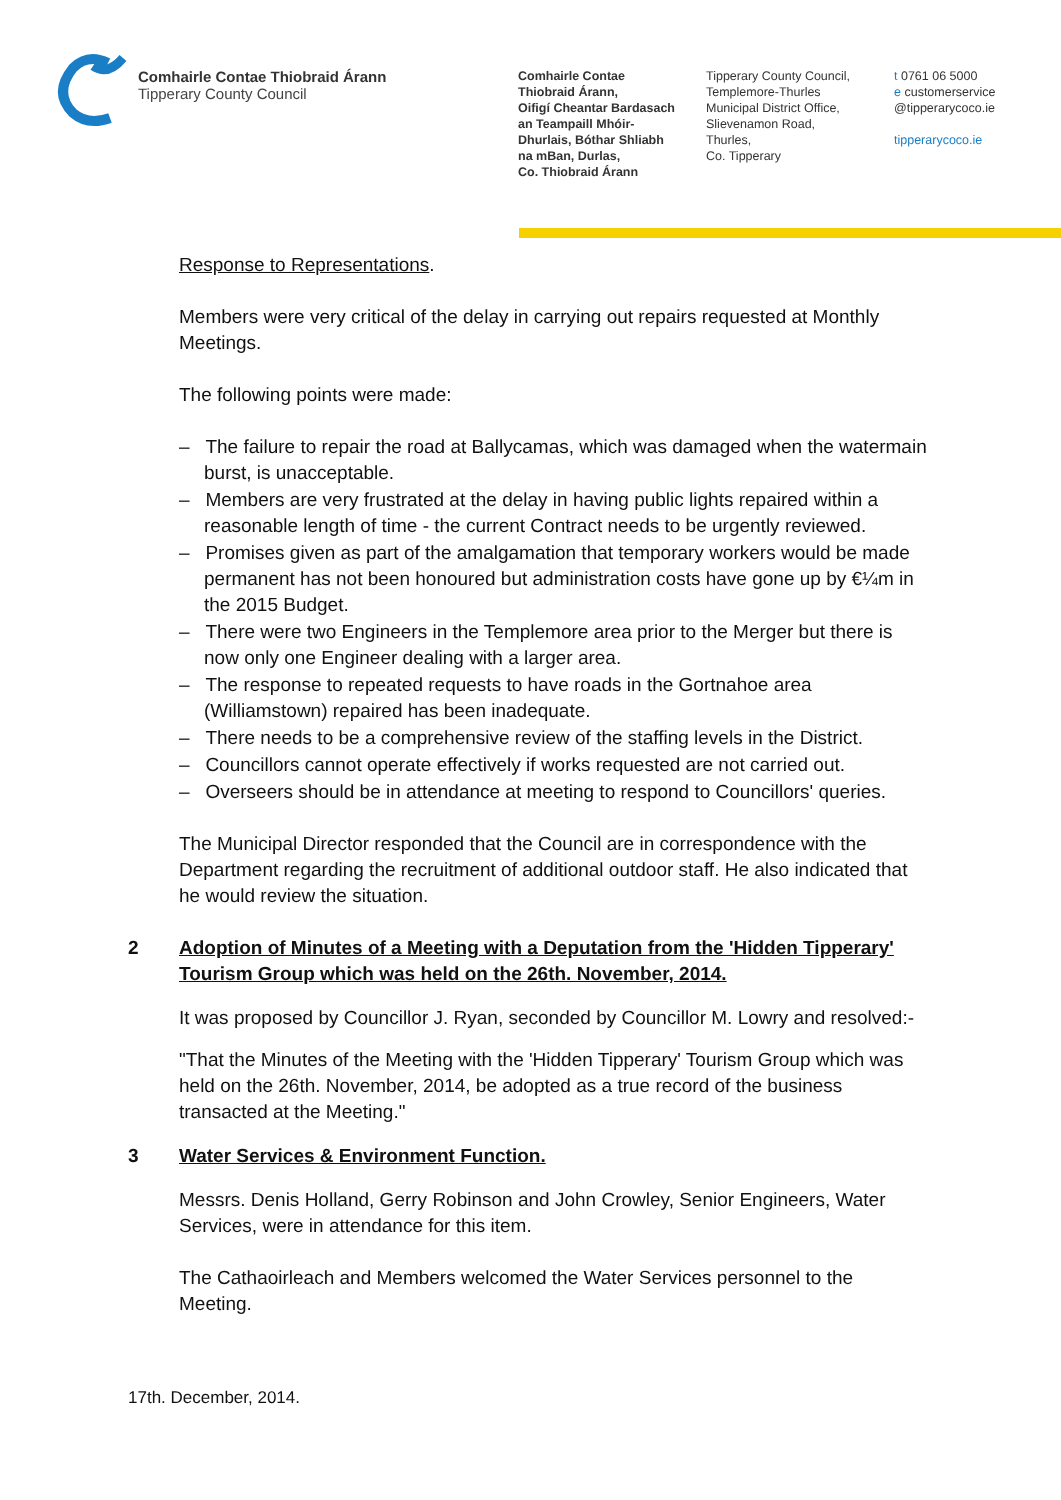Comhairle Contae Thiobraid Árann
Tipperary County Council
Comhairle Contae
Thiobraid Árann,
Oifigí Cheantar Bardasach
an Teampaill Mhóir-
Dhurlais, Bóthar Shliabh
na mBan, Durlas,
Co. Thiobraid Árann
Tipperary County Council,
Templemore-Thurles
Municipal District Office,
Slievenamon Road,
Thurles,
Co. Tipperary
t 0761 06 5000
e customerservice
@tipperarycoco.ie
tipperarycoco.ie
Response to Representations.
Members were very critical of the delay in carrying out repairs requested at Monthly Meetings.
The following points were made:
– The failure to repair the road at Ballycamas, which was damaged when the watermain burst, is unacceptable.
– Members are very frustrated at the delay in having public lights repaired within a reasonable length of time - the current Contract needs to be urgently reviewed.
– Promises given as part of the amalgamation that temporary workers would be made permanent has not been honoured but administration costs have gone up by €¼m in the 2015 Budget.
– There were two Engineers in the Templemore area prior to the Merger but there is now only one Engineer dealing with a larger area.
– The response to repeated requests to have roads in the Gortnahoe area (Williamstown) repaired has been inadequate.
– There needs to be a comprehensive review of the staffing levels in the District.
– Councillors cannot operate effectively if works requested are not carried out.
– Overseers should be in attendance at meeting to respond to Councillors' queries.
The Municipal Director responded that the Council are in correspondence with the Department regarding the recruitment of additional outdoor staff. He also indicated that he would review the situation.
2 Adoption of Minutes of a Meeting with a Deputation from the 'Hidden Tipperary' Tourism Group which was held on the 26th. November, 2014.
It was proposed by Councillor J. Ryan, seconded by Councillor M. Lowry and resolved:-
"That the Minutes of the Meeting with the 'Hidden Tipperary' Tourism Group which was held on the 26th. November, 2014, be adopted as a true record of the business transacted at the Meeting."
3 Water Services & Environment Function.
Messrs. Denis Holland, Gerry Robinson and John Crowley, Senior Engineers, Water Services, were in attendance for this item.
The Cathaoirleach and Members welcomed the Water Services personnel to the Meeting.
17th. December, 2014.